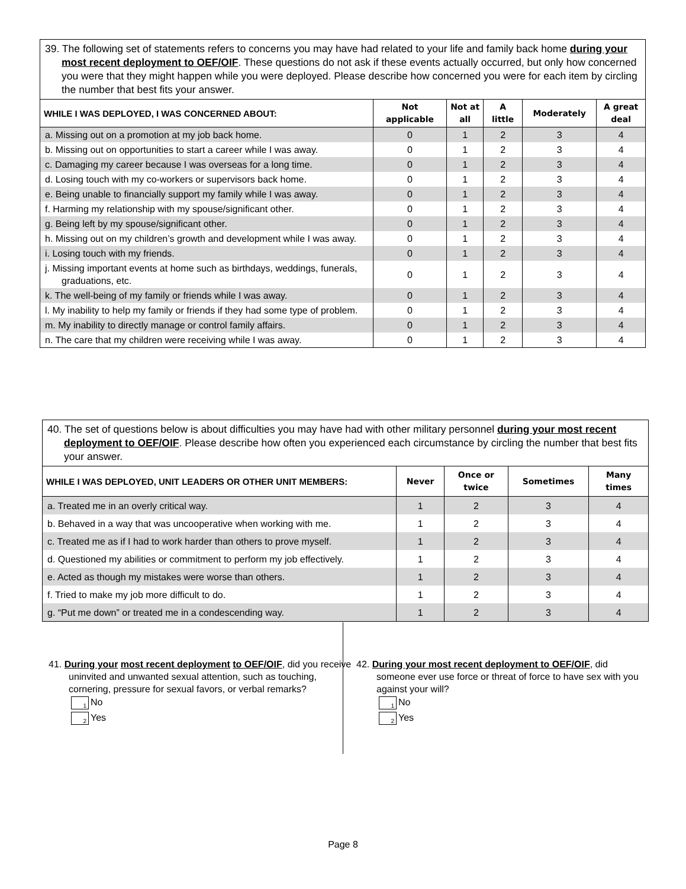| 39. The following set of statements refers to concerns you may have had related to your life and family back home during your most recent deployment to OEF/OIF . These questions do not ask if these events actually occurred, but only how concerned you were that they might happen while you were deployed. Please describe how concerned you were for each item by circling the number that best fits your answer. | | | | | |
| WHILE I WAS DEPLOYED, I WAS CONCERNED ABOUT: | Not applicable | Not at all | A little | Moderately | A great deal |
| a. Missing out on a promotion at my job back home. | 0 | 1 | 2 | 3 | 4 |
| b. Missing out on opportunities to start a career while I was away. | 0 | 1 | 2 | 3 | 4 |
| c. Damaging my career because I was overseas for a long time. | 0 | 1 | 2 | 3 | 4 |
| d. Losing touch with my co-workers or supervisors back home. | 0 | 1 | 2 | 3 | 4 |
| e. Being unable to financially support my family while I was away. | 0 | 1 | 2 | 3 | 4 |
| f. Harming my relationship with my spouse/significant other. | 0 | 1 | 2 | 3 | 4 |
| g. Being left by my spouse/significant other. | 0 | 1 | 2 | 3 | 4 |
| h. Missing out on my children’s growth and development while I was away. | 0 | 1 | 2 | 3 | 4 |
| i. Losing touch with my friends. | 0 | 1 | 2 | 3 | 4 |
| j. Missing important events at home such as birthdays, weddings, funerals, graduations, etc. | 0 | 1 | 2 | 3 | 4 |
| k. The well-being of my family or friends while I was away. | 0 | 1 | 2 | 3 | 4 |
| l. My inability to help my family or friends if they had some type of problem. | 0 | 1 | 2 | 3 | 4 |
| m. My inability to directly manage or control family affairs. | 0 | 1 | 2 | 3 | 4 |
| n. The care that my children were receiving while I was away. | 0 | 1 | 2 | 3 | 4 |
| 40. The set of questions below is about difficulties you may have had with other military personnel during your most recent deployment to OEF/OIF . Please describe how often you experienced each circumstance by circling the number that best fits your answer. | | | | |
| WHILE I WAS DEPLOYED, UNIT LEADERS OR OTHER UNIT MEMBERS: | Never | Once or twice | Sometimes | Many times |
| a. Treated me in an overly critical way. | 1 | 2 | 3 | 4 |
| b. Behaved in a way that was uncooperative when working with me. | 1 | 2 | 3 | 4 |
| c. Treated me as if I had to work harder than others to prove myself. | 1 | 2 | 3 | 4 |
| d. Questioned my abilities or commitment to perform my job effectively. | 1 | 2 | 3 | 4 |
| e. Acted as though my mistakes were worse than others. | 1 | 2 | 3 | 4 |
| f. Tried to make my job more difficult to do. | 1 | 2 | 3 | 4 |
| g. “Put me down” or treated me in a condescending way. | 1 | 2 | 3 | 4 |
41. During your most recent deployment to OEF/OIF, did you receive uninvited and unwanted sexual attention, such as touching, cornering, pressure for sexual favors, or verbal remarks?
1 No
2 Yes
42. During your most recent deployment to OEF/OIF, did someone ever use force or threat of force to have sex with you against your will?
1 No
2 Yes
Page 8